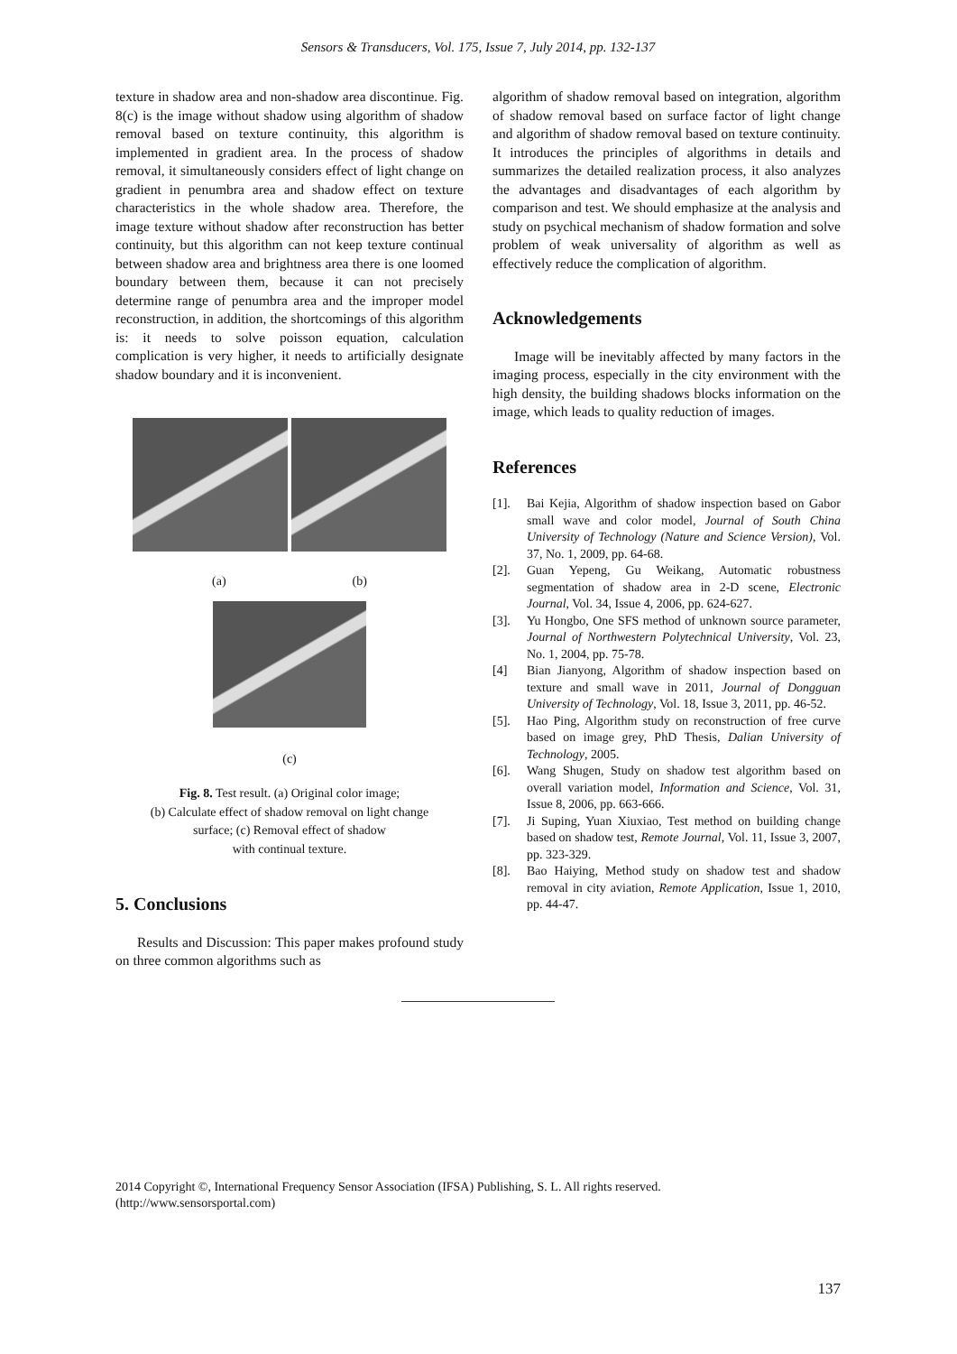Sensors & Transducers, Vol. 175, Issue 7, July 2014, pp. 132-137
texture in shadow area and non-shadow area discontinue. Fig. 8(c) is the image without shadow using algorithm of shadow removal based on texture continuity, this algorithm is implemented in gradient area. In the process of shadow removal, it simultaneously considers effect of light change on gradient in penumbra area and shadow effect on texture characteristics in the whole shadow area. Therefore, the image texture without shadow after reconstruction has better continuity, but this algorithm can not keep texture continual between shadow area and brightness area there is one loomed boundary between them, because it can not precisely determine range of penumbra area and the improper model reconstruction, in addition, the shortcomings of this algorithm is: it needs to solve poisson equation, calculation complication is very higher, it needs to artificially designate shadow boundary and it is inconvenient.
(a) (b)
(c)
Fig. 8. Test result. (a) Original color image;
(b) Calculate effect of shadow removal on light change
surface; (c) Removal effect of shadow
with continual texture.
5. Conclusions
Results and Discussion: This paper makes profound study on three common algorithms such as
algorithm of shadow removal based on integration, algorithm of shadow removal based on surface factor of light change and algorithm of shadow removal based on texture continuity. It introduces the principles of algorithms in details and summarizes the detailed realization process, it also analyzes the advantages and disadvantages of each algorithm by comparison and test. We should emphasize at the analysis and study on psychical mechanism of shadow formation and solve problem of weak universality of algorithm as well as effectively reduce the complication of algorithm.
Acknowledgements
Image will be inevitably affected by many factors in the imaging process, especially in the city environment with the high density, the building shadows blocks information on the image, which leads to quality reduction of images.
References
[1]. Bai Kejia, Algorithm of shadow inspection based on Gabor small wave and color model, Journal of South China University of Technology (Nature and Science Version), Vol. 37, No. 1, 2009, pp. 64-68.
[2]. Guan Yepeng, Gu Weikang, Automatic robustness segmentation of shadow area in 2-D scene, Electronic Journal, Vol. 34, Issue 4, 2006, pp. 624-627.
[3]. Yu Hongbo, One SFS method of unknown source parameter, Journal of Northwestern Polytechnical University, Vol. 23, No. 1, 2004, pp. 75-78.
[4] Bian Jianyong, Algorithm of shadow inspection based on texture and small wave in 2011, Journal of Dongguan University of Technology, Vol. 18, Issue 3, 2011, pp. 46-52.
[5]. Hao Ping, Algorithm study on reconstruction of free curve based on image grey, PhD Thesis, Dalian University of Technology, 2005.
[6]. Wang Shugen, Study on shadow test algorithm based on overall variation model, Information and Science, Vol. 31, Issue 8, 2006, pp. 663-666.
[7]. Ji Suping, Yuan Xiuxiao, Test method on building change based on shadow test, Remote Journal, Vol. 11, Issue 3, 2007, pp. 323-329.
[8]. Bao Haiying, Method study on shadow test and shadow removal in city aviation, Remote Application, Issue 1, 2010, pp. 44-47.
2014 Copyright ©, International Frequency Sensor Association (IFSA) Publishing, S. L. All rights reserved.
(http://www.sensorsportal.com)
137